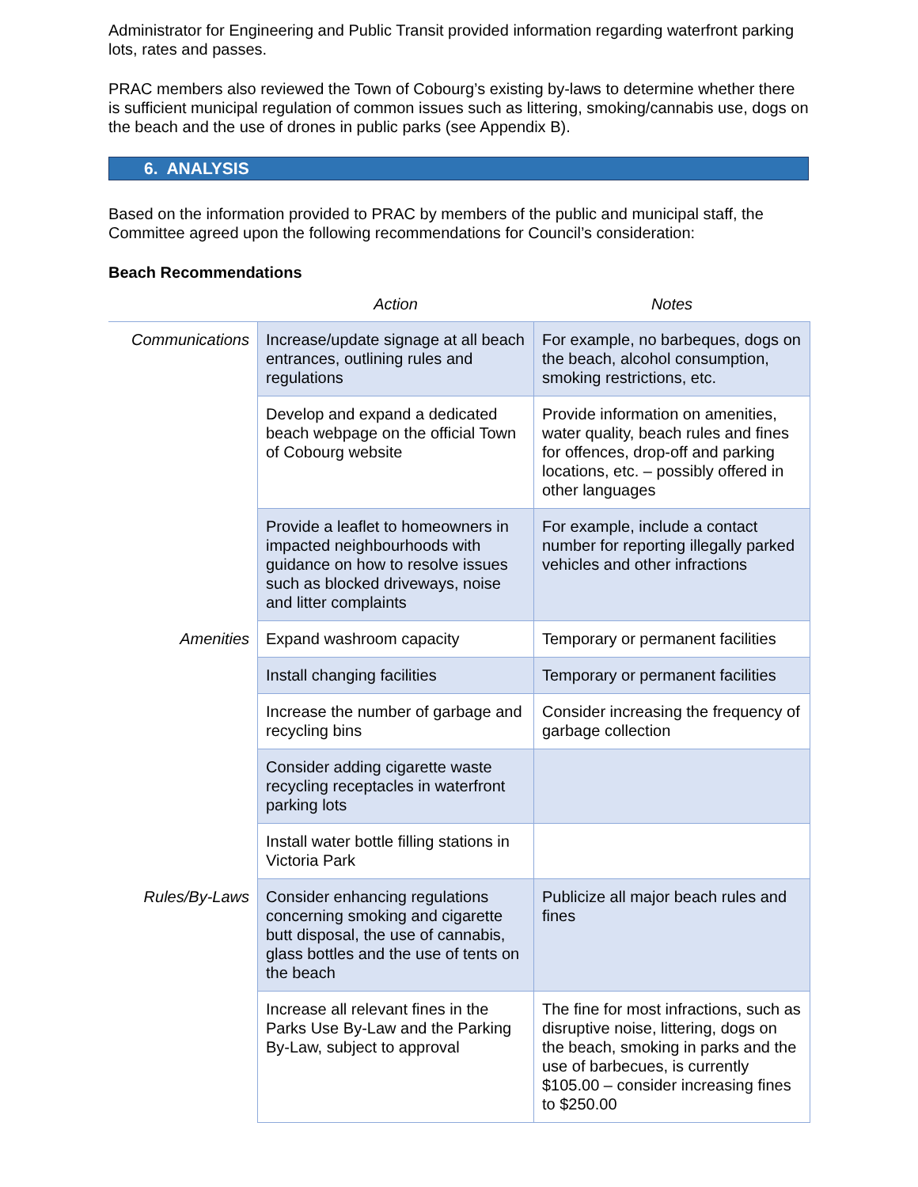Administrator for Engineering and Public Transit provided information regarding waterfront parking lots, rates and passes.
PRAC members also reviewed the Town of Cobourg’s existing by-laws to determine whether there is sufficient municipal regulation of common issues such as littering, smoking/cannabis use, dogs on the beach and the use of drones in public parks (see Appendix B).
6. ANALYSIS
Based on the information provided to PRAC by members of the public and municipal staff, the Committee agreed upon the following recommendations for Council’s consideration:
Beach Recommendations
| | Action | Notes |
| --- | --- | --- |
| Communications | Increase/update signage at all beach entrances, outlining rules and regulations | For example, no barbeques, dogs on the beach, alcohol consumption, smoking restrictions, etc. |
| | Develop and expand a dedicated beach webpage on the official Town of Cobourg website | Provide information on amenities, water quality, beach rules and fines for offences, drop-off and parking locations, etc. – possibly offered in other languages |
| | Provide a leaflet to homeowners in impacted neighbourhoods with guidance on how to resolve issues such as blocked driveways, noise and litter complaints | For example, include a contact number for reporting illegally parked vehicles and other infractions |
| Amenities | Expand washroom capacity | Temporary or permanent facilities |
| | Install changing facilities | Temporary or permanent facilities |
| | Increase the number of garbage and recycling bins | Consider increasing the frequency of garbage collection |
| | Consider adding cigarette waste recycling receptacles in waterfront parking lots | |
| | Install water bottle filling stations in Victoria Park | |
| Rules/By-Laws | Consider enhancing regulations concerning smoking and cigarette butt disposal, the use of cannabis, glass bottles and the use of tents on the beach | Publicize all major beach rules and fines |
| | Increase all relevant fines in the Parks Use By-Law and the Parking By-Law, subject to approval | The fine for most infractions, such as disruptive noise, littering, dogs on the beach, smoking in parks and the use of barbecues, is currently $105.00 – consider increasing fines to $250.00 |